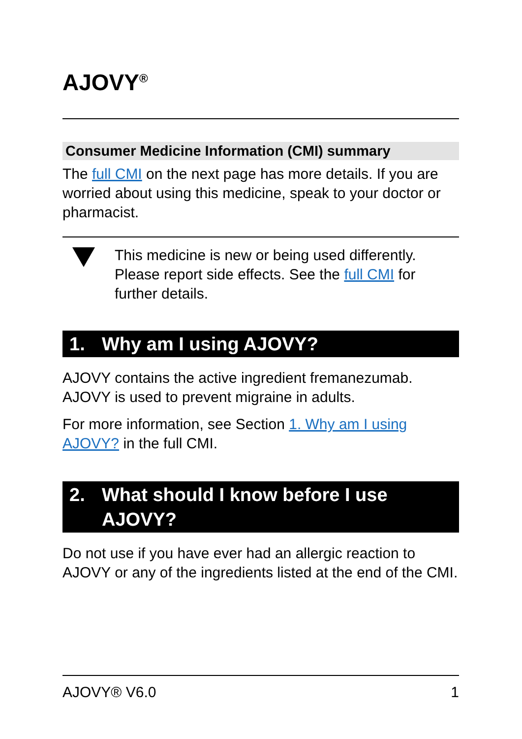AJOVY<sup>®</sup>
Consumer Medicine Information (CMI) summary
The full CMI on the next page has more details. If you are worried about using this medicine, speak to your doctor or pharmacist.
This medicine is new or being used differently. Please report side effects. See the full CMI for further details.
1. Why am I using AJOVY?
AJOVY contains the active ingredient fremanezumab. AJOVY is used to prevent migraine in adults.
For more information, see Section 1. Why am I using AJOVY? in the full CMI.
2. What should I know before I use AJOVY?
Do not use if you have ever had an allergic reaction to AJOVY or any of the ingredients listed at the end of the CMI.
AJOVY® V6.0 1